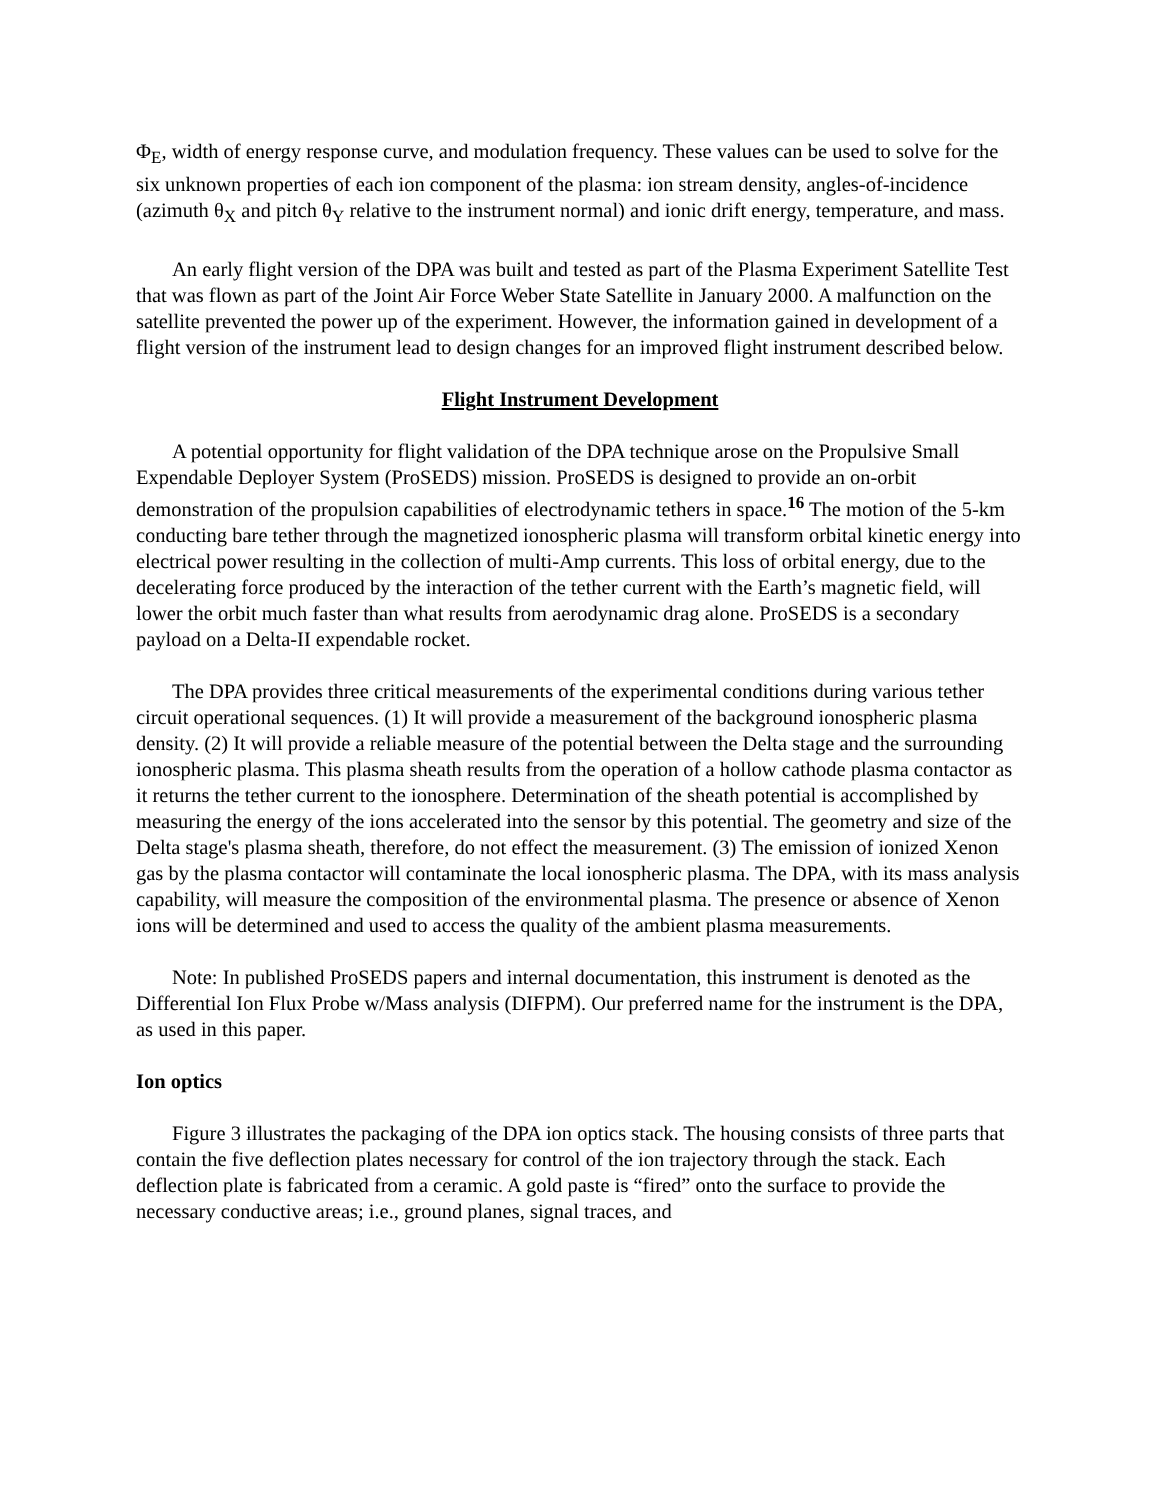Φ<sub>E</sub>, width of energy response curve, and modulation frequency. These values can be used to solve for the six unknown properties of each ion component of the plasma: ion stream density, angles-of-incidence (azimuth θ<sub>X</sub> and pitch θ<sub>Y</sub> relative to the instrument normal) and ionic drift energy, temperature, and mass.
An early flight version of the DPA was built and tested as part of the Plasma Experiment Satellite Test that was flown as part of the Joint Air Force Weber State Satellite in January 2000. A malfunction on the satellite prevented the power up of the experiment. However, the information gained in development of a flight version of the instrument lead to design changes for an improved flight instrument described below.
Flight Instrument Development
A potential opportunity for flight validation of the DPA technique arose on the Propulsive Small Expendable Deployer System (ProSEDS) mission. ProSEDS is designed to provide an on-orbit demonstration of the propulsion capabilities of electrodynamic tethers in space.<sup>16</sup> The motion of the 5-km conducting bare tether through the magnetized ionospheric plasma will transform orbital kinetic energy into electrical power resulting in the collection of multi-Amp currents. This loss of orbital energy, due to the decelerating force produced by the interaction of the tether current with the Earth’s magnetic field, will lower the orbit much faster than what results from aerodynamic drag alone. ProSEDS is a secondary payload on a Delta-II expendable rocket.
The DPA provides three critical measurements of the experimental conditions during various tether circuit operational sequences. (1) It will provide a measurement of the background ionospheric plasma density. (2) It will provide a reliable measure of the potential between the Delta stage and the surrounding ionospheric plasma. This plasma sheath results from the operation of a hollow cathode plasma contactor as it returns the tether current to the ionosphere. Determination of the sheath potential is accomplished by measuring the energy of the ions accelerated into the sensor by this potential. The geometry and size of the Delta stage's plasma sheath, therefore, do not effect the measurement. (3) The emission of ionized Xenon gas by the plasma contactor will contaminate the local ionospheric plasma. The DPA, with its mass analysis capability, will measure the composition of the environmental plasma. The presence or absence of Xenon ions will be determined and used to access the quality of the ambient plasma measurements.
Note: In published ProSEDS papers and internal documentation, this instrument is denoted as the Differential Ion Flux Probe w/Mass analysis (DIFPM). Our preferred name for the instrument is the DPA, as used in this paper.
Ion optics
Figure 3 illustrates the packaging of the DPA ion optics stack. The housing consists of three parts that contain the five deflection plates necessary for control of the ion trajectory through the stack. Each deflection plate is fabricated from a ceramic. A gold paste is “fired” onto the surface to provide the necessary conductive areas; i.e., ground planes, signal traces, and